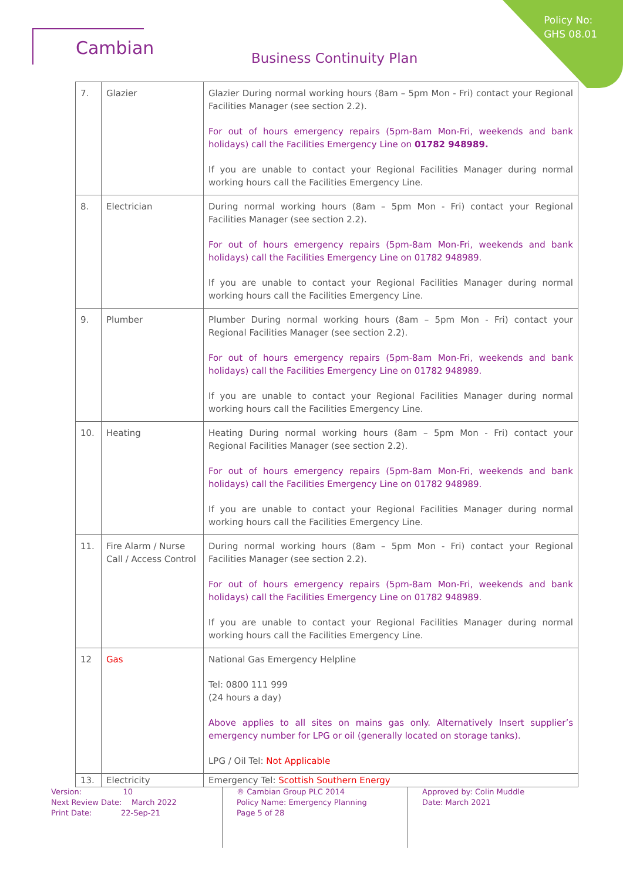Policy No:
GHS 08.01
Cambian
Business Continuity Plan
| 7. | Glazier | Glazier During normal working hours (8am – 5pm Mon - Fri) contact your Regional Facilities Manager (see section 2.2). For out of hours emergency repairs (5pm-8am Mon-Fri, weekends and bank holidays) call the Facilities Emergency Line on 01782 948989. If you are unable to contact your Regional Facilities Manager during normal working hours call the Facilities Emergency Line. |
| 8. | Electrician | During normal working hours (8am – 5pm Mon - Fri) contact your Regional Facilities Manager (see section 2.2). For out of hours emergency repairs (5pm-8am Mon-Fri, weekends and bank holidays) call the Facilities Emergency Line on 01782 948989. If you are unable to contact your Regional Facilities Manager during normal working hours call the Facilities Emergency Line. |
| 9. | Plumber | Plumber During normal working hours (8am – 5pm Mon - Fri) contact your Regional Facilities Manager (see section 2.2). For out of hours emergency repairs (5pm-8am Mon-Fri, weekends and bank holidays) call the Facilities Emergency Line on 01782 948989. If you are unable to contact your Regional Facilities Manager during normal working hours call the Facilities Emergency Line. |
| 10. | Heating | Heating During normal working hours (8am – 5pm Mon - Fri) contact your Regional Facilities Manager (see section 2.2). For out of hours emergency repairs (5pm-8am Mon-Fri, weekends and bank holidays) call the Facilities Emergency Line on 01782 948989. If you are unable to contact your Regional Facilities Manager during normal working hours call the Facilities Emergency Line. |
| 11. | Fire Alarm / Nurse Call / Access Control | During normal working hours (8am – 5pm Mon - Fri) contact your Regional Facilities Manager (see section 2.2). For out of hours emergency repairs (5pm-8am Mon-Fri, weekends and bank holidays) call the Facilities Emergency Line on 01782 948989. If you are unable to contact your Regional Facilities Manager during normal working hours call the Facilities Emergency Line. |
| 12 | Gas | National Gas Emergency Helpline Tel: 0800 111 999 (24 hours a day) Above applies to all sites on mains gas only. Alternatively Insert supplier’s emergency number for LPG or oil (generally located on storage tanks). LPG / Oil Tel: Not Applicable |
| 13. | Electricity | Emergency Tel: Scottish Southern Energy |
Version: 10
Next Review Date: March 2022
Print Date: 22-Sep-21
® Cambian Group PLC 2014
Policy Name: Emergency Planning
Page 5 of 28
Approved by: Colin Muddle
Date: March 2021